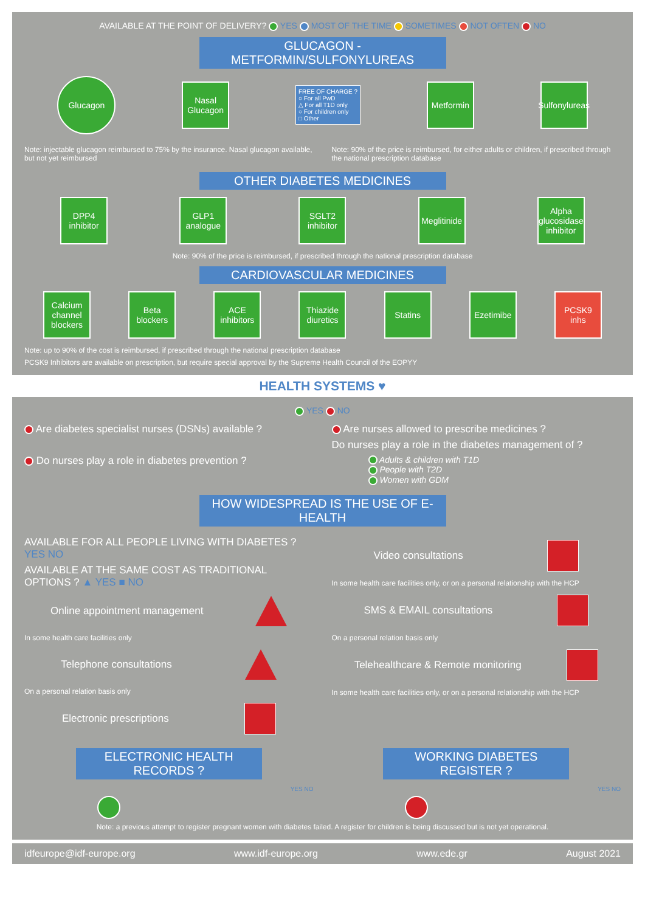AVAILABLE AT THE POINT OF DELIVERY? YES MOST OF THE TIME SOMETIMES NOT OFTEN NO
GLUCAGON - METFORMIN/SULFONYLUREAS
Glucagon
Nasal Glucagon
FREE OF CHARGE ?
○ For all PwD
△ For all T1D only
○ For children only
□ Other
Metformin
Sulfonylureas
Note: injectable glucagon reimbursed to 75% by the insurance. Nasal glucagon available, but not yet reimbursed
Note: 90% of the price is reimbursed, for either adults or children, if prescribed through the national prescription database
OTHER DIABETES MEDICINES
DPP4 inhibitor
GLP1 analogue
SGLT2 inhibitor
Meglitinide
Alpha glucosidase inhibitor
Note: 90% of the price is reimbursed, if prescribed through the national prescription database
CARDIOVASCULAR MEDICINES
Calcium channel blockers
Beta blockers
ACE inhibitors
Thiazide diuretics
Statins
Ezetimibe
PCSK9 inhs
Note: up to 90% of the cost is reimbursed, if prescribed through the national prescription database
PCSK9 Inhibitors are available on prescription, but require special approval by the Supreme Health Council of the EOPYY
HEALTH SYSTEMS ♥
YES NO
Are diabetes specialist nurses (DSNs) available ?
Do nurses play a role in diabetes prevention ?
Are nurses allowed to prescribe medicines ?
Do nurses play a role in the diabetes management of ?
Adults & children with T1D
People with T2D
Women with GDM
HOW WIDESPREAD IS THE USE OF E-HEALTH
AVAILABLE FOR ALL PEOPLE LIVING WITH DIABETES ? YES NO
AVAILABLE AT THE SAME COST AS TRADITIONAL OPTIONS ? ▲ YES ■ NO
Online appointment management
In some health care facilities only
Telephone consultations
On a personal relation basis only
Electronic prescriptions
Video consultations
In some health care facilities only, or on a personal relationship with the HCP
SMS & EMAIL consultations
On a personal relation basis only
Telehealthcare & Remote monitoring
In some health care facilities only, or on a personal relationship with the HCP
ELECTRONIC HEALTH RECORDS ?
YES NO
WORKING DIABETES REGISTER ?
YES NO
Note: a previous attempt to register pregnant women with diabetes failed. A register for children is being discussed but is not yet operational.
idfeurope@idf-europe.org www.idf-europe.org www.ede.gr August 2021